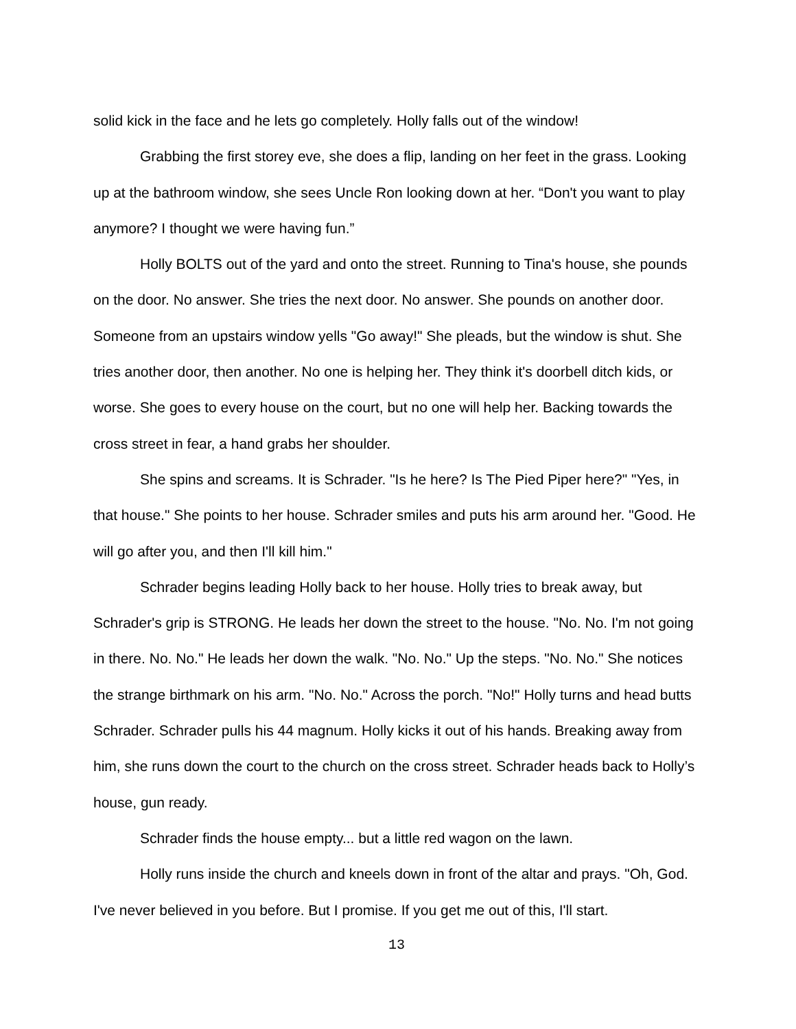solid kick in the face and he lets go completely. Holly falls out of the window!
Grabbing the first storey eve, she does a flip, landing on her feet in the grass. Looking up at the bathroom window, she sees Uncle Ron looking down at her. “Don't you want to play anymore? I thought we were having fun.”
Holly BOLTS out of the yard and onto the street. Running to Tina's house, she pounds on the door. No answer. She tries the next door. No answer. She pounds on another door. Someone from an upstairs window yells "Go away!" She pleads, but the window is shut. She tries another door, then another. No one is helping her. They think it's doorbell ditch kids, or worse. She goes to every house on the court, but no one will help her. Backing towards the cross street in fear, a hand grabs her shoulder.
She spins and screams. It is Schrader. "Is he here? Is The Pied Piper here?" "Yes, in that house." She points to her house. Schrader smiles and puts his arm around her. "Good. He will go after you, and then I'll kill him."
Schrader begins leading Holly back to her house. Holly tries to break away, but Schrader's grip is STRONG. He leads her down the street to the house. "No. No. I'm not going in there. No. No." He leads her down the walk. "No. No." Up the steps. "No. No." She notices the strange birthmark on his arm. "No. No." Across the porch. "No!" Holly turns and head butts Schrader. Schrader pulls his 44 magnum. Holly kicks it out of his hands. Breaking away from him, she runs down the court to the church on the cross street. Schrader heads back to Holly’s house, gun ready.
Schrader finds the house empty... but a little red wagon on the lawn.
Holly runs inside the church and kneels down in front of the altar and prays. "Oh, God. I've never believed in you before. But I promise. If you get me out of this, I'll start.
13